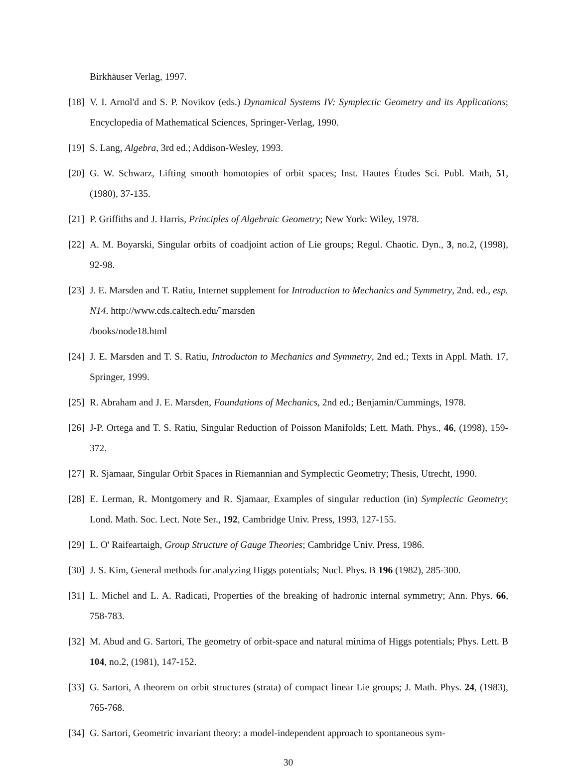Birkhäuser Verlag, 1997.
[18] V. I. Arnol'd and S. P. Novikov (eds.) Dynamical Systems IV: Symplectic Geometry and its Applications; Encyclopedia of Mathematical Sciences, Springer-Verlag, 1990.
[19] S. Lang, Algebra, 3rd ed.; Addison-Wesley, 1993.
[20] G. W. Schwarz, Lifting smooth homotopies of orbit spaces; Inst. Hautes Études Sci. Publ. Math, 51, (1980), 37-135.
[21] P. Griffiths and J. Harris, Principles of Algebraic Geometry; New York: Wiley, 1978.
[22] A. M. Boyarski, Singular orbits of coadjoint action of Lie groups; Regul. Chaotic. Dyn., 3, no.2, (1998), 92-98.
[23] J. E. Marsden and T. Ratiu, Internet supplement for Introduction to Mechanics and Symmetry, 2nd. ed., esp. N14. http://www.cds.caltech.edu/˜marsden
/books/node18.html
[24] J. E. Marsden and T. S. Ratiu, Introducton to Mechanics and Symmetry, 2nd ed.; Texts in Appl. Math. 17, Springer, 1999.
[25] R. Abraham and J. E. Marsden, Foundations of Mechanics, 2nd ed.; Benjamin/Cummings, 1978.
[26] J-P. Ortega and T. S. Ratiu, Singular Reduction of Poisson Manifolds; Lett. Math. Phys., 46, (1998), 159-372.
[27] R. Sjamaar, Singular Orbit Spaces in Riemannian and Symplectic Geometry; Thesis, Utrecht, 1990.
[28] E. Lerman, R. Montgomery and R. Sjamaar, Examples of singular reduction (in) Symplectic Geometry; Lond. Math. Soc. Lect. Note Ser., 192, Cambridge Univ. Press, 1993, 127-155.
[29] L. O' Raifeartaigh, Group Structure of Gauge Theories; Cambridge Univ. Press, 1986.
[30] J. S. Kim, General methods for analyzing Higgs potentials; Nucl. Phys. B 196 (1982), 285-300.
[31] L. Michel and L. A. Radicati, Properties of the breaking of hadronic internal symmetry; Ann. Phys. 66, 758-783.
[32] M. Abud and G. Sartori, The geometry of orbit-space and natural minima of Higgs potentials; Phys. Lett. B 104, no.2, (1981), 147-152.
[33] G. Sartori, A theorem on orbit structures (strata) of compact linear Lie groups; J. Math. Phys. 24, (1983), 765-768.
[34] G. Sartori, Geometric invariant theory: a model-independent approach to spontaneous sym-
30